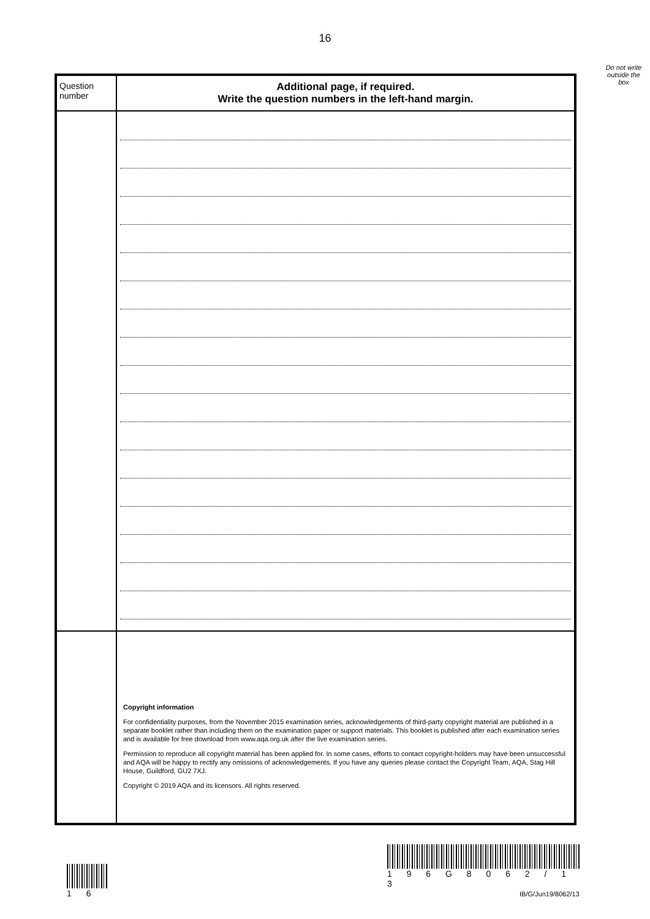16
Do not write outside the box
| Question number | Additional page, if required. Write the question numbers in the left-hand margin. |
| | Copyright information For confidentiality purposes, from the November 2015 examination series, acknowledgements of third-party copyright material are published in a separate booklet rather than including them on the examination paper or support materials. This booklet is published after each examination series and is available for free download from www.aqa.org.uk after the live examination series. Permission to reproduce all copyright material has been applied for. In some cases, efforts to contact copyright-holders may have been unsuccessful and AQA will be happy to rectify any omissions of acknowledgements. If you have any queries please contact the Copyright Team, AQA, Stag Hill House, Guildford, GU2 7XJ. Copyright © 2019 AQA and its licensors. All rights reserved. |
1 6
1 9 6 G 8 0 6 2 / 1 3
IB/G/Jun19/8062/13